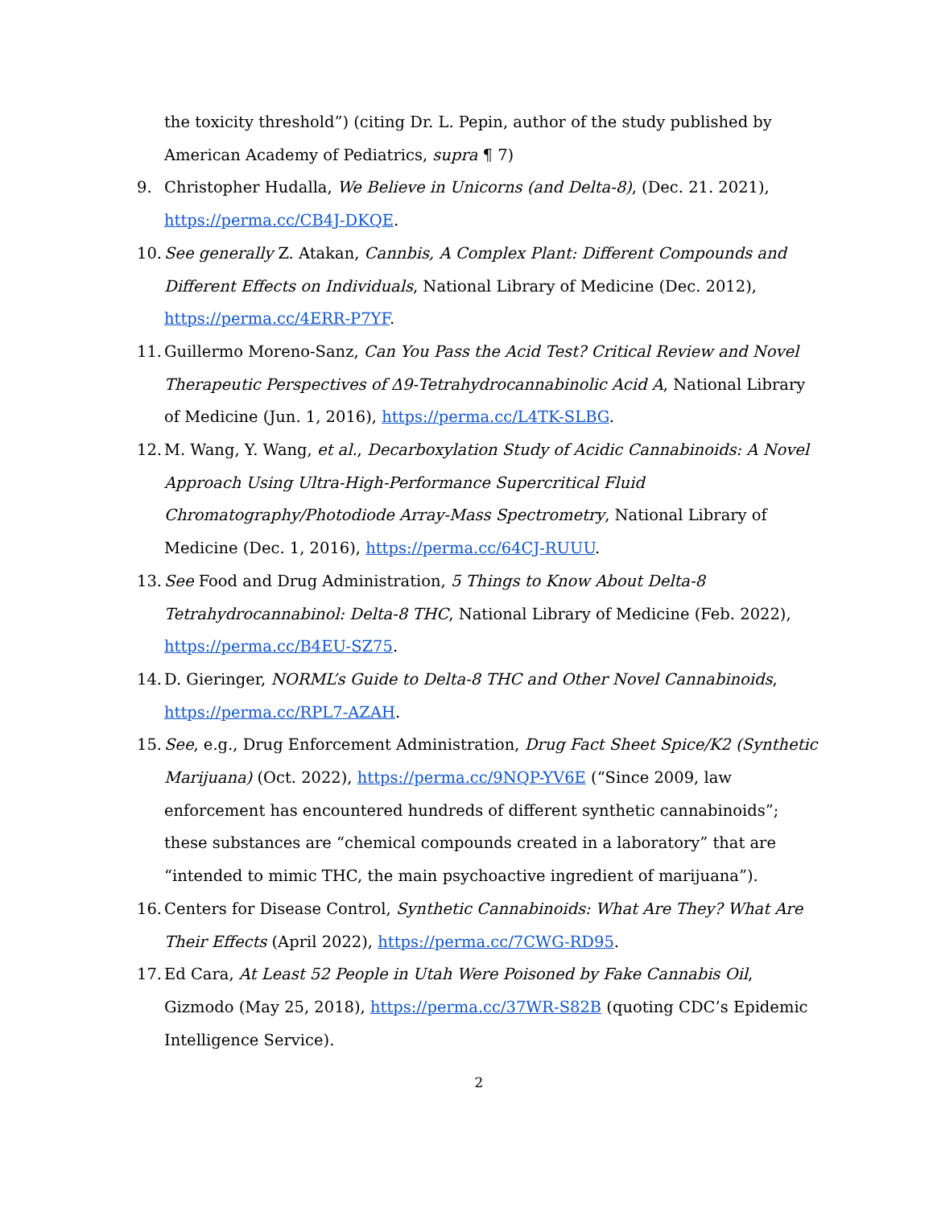the toxicity threshold”) (citing Dr. L. Pepin, author of the study published by American Academy of Pediatrics, supra ¶ 7)
9. Christopher Hudalla, We Believe in Unicorns (and Delta-8), (Dec. 21. 2021), https://perma.cc/CB4J-DKQE.
10. See generally Z. Atakan, Cannbis, A Complex Plant: Different Compounds and Different Effects on Individuals, National Library of Medicine (Dec. 2012), https://perma.cc/4ERR-P7YF.
11. Guillermo Moreno-Sanz, Can You Pass the Acid Test? Critical Review and Novel Therapeutic Perspectives of Δ9-Tetrahydrocannabinolic Acid A, National Library of Medicine (Jun. 1, 2016), https://perma.cc/L4TK-SLBG.
12. M. Wang, Y. Wang, et al., Decarboxylation Study of Acidic Cannabinoids: A Novel Approach Using Ultra-High-Performance Supercritical Fluid Chromatography/Photodiode Array-Mass Spectrometry, National Library of Medicine (Dec. 1, 2016), https://perma.cc/64CJ-RUUU.
13. See Food and Drug Administration, 5 Things to Know About Delta-8 Tetrahydrocannabinol: Delta-8 THC, National Library of Medicine (Feb. 2022), https://perma.cc/B4EU-SZ75.
14. D. Gieringer, NORML’s Guide to Delta-8 THC and Other Novel Cannabinoids, https://perma.cc/RPL7-AZAH.
15. See, e.g., Drug Enforcement Administration, Drug Fact Sheet Spice/K2 (Synthetic Marijuana) (Oct. 2022), https://perma.cc/9NQP-YV6E (“Since 2009, law enforcement has encountered hundreds of different synthetic cannabinoids”; these substances are “chemical compounds created in a laboratory” that are “intended to mimic THC, the main psychoactive ingredient of marijuana”).
16. Centers for Disease Control, Synthetic Cannabinoids: What Are They? What Are Their Effects (April 2022), https://perma.cc/7CWG-RD95.
17. Ed Cara, At Least 52 People in Utah Were Poisoned by Fake Cannabis Oil, Gizmodo (May 25, 2018), https://perma.cc/37WR-S82B (quoting CDC’s Epidemic Intelligence Service).
2